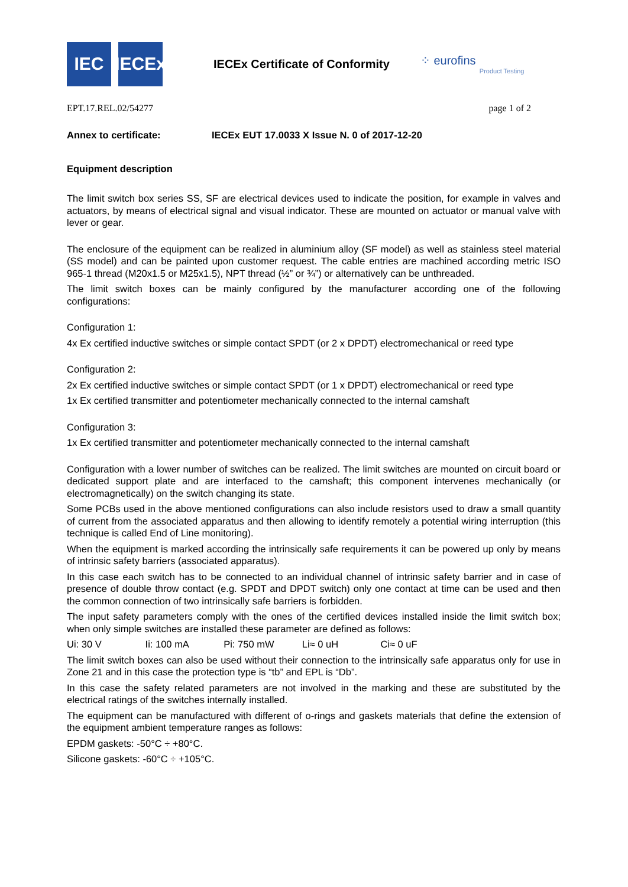IEC IECEx
IECEx Certificate of Conformity
⁘ eurofins
Product Testing
EPT.17.REL.02/54277 page 1 of 2
Annex to certificate: IECEx EUT 17.0033 X Issue N. 0 of 2017-12-20
Equipment description
The limit switch box series SS, SF are electrical devices used to indicate the position, for example in valves and actuators, by means of electrical signal and visual indicator. These are mounted on actuator or manual valve with lever or gear.
The enclosure of the equipment can be realized in aluminium alloy (SF model) as well as stainless steel material (SS model) and can be painted upon customer request. The cable entries are machined according metric ISO 965-1 thread (M20x1.5 or M25x1.5), NPT thread (½” or ¾”) or alternatively can be unthreaded.
The limit switch boxes can be mainly configured by the manufacturer according one of the following configurations:
Configuration 1:
4x Ex certified inductive switches or simple contact SPDT (or 2 x DPDT) electromechanical or reed type
Configuration 2:
2x Ex certified inductive switches or simple contact SPDT (or 1 x DPDT) electromechanical or reed type
1x Ex certified transmitter and potentiometer mechanically connected to the internal camshaft
Configuration 3:
1x Ex certified transmitter and potentiometer mechanically connected to the internal camshaft
Configuration with a lower number of switches can be realized. The limit switches are mounted on circuit board or dedicated support plate and are interfaced to the camshaft; this component intervenes mechanically (or electromagnetically) on the switch changing its state.
Some PCBs used in the above mentioned configurations can also include resistors used to draw a small quantity of current from the associated apparatus and then allowing to identify remotely a potential wiring interruption (this technique is called End of Line monitoring).
When the equipment is marked according the intrinsically safe requirements it can be powered up only by means of intrinsic safety barriers (associated apparatus).
In this case each switch has to be connected to an individual channel of intrinsic safety barrier and in case of presence of double throw contact (e.g. SPDT and DPDT switch) only one contact at time can be used and then the common connection of two intrinsically safe barriers is forbidden.
The input safety parameters comply with the ones of the certified devices installed inside the limit switch box; when only simple switches are installed these parameter are defined as follows:
Ui: 30 V Ii: 100 mA Pi: 750 mW Li≈ 0 uH Ci≈ 0 uF
The limit switch boxes can also be used without their connection to the intrinsically safe apparatus only for use in Zone 21 and in this case the protection type is “tb” and EPL is “Db”.
In this case the safety related parameters are not involved in the marking and these are substituted by the electrical ratings of the switches internally installed.
The equipment can be manufactured with different of o-rings and gaskets materials that define the extension of the equipment ambient temperature ranges as follows:
EPDM gaskets: -50°C ÷ +80°C.
Silicone gaskets: -60°C ÷ +105°C.